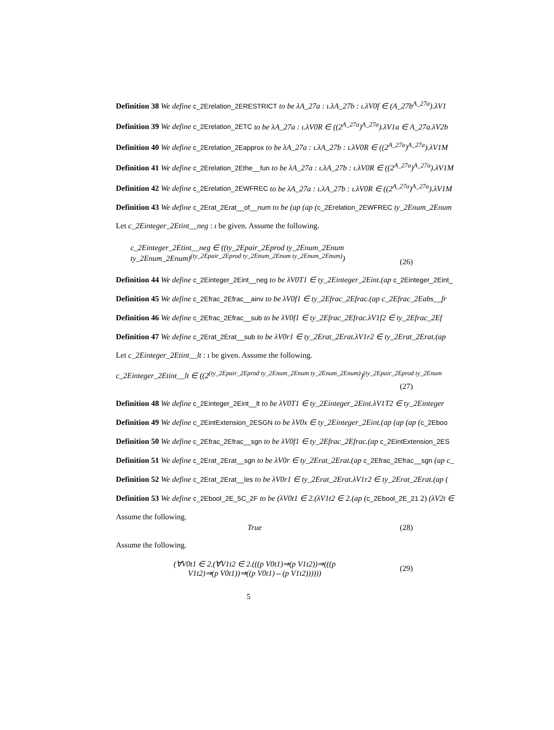Definition 38 We define c_2Erelation_2ERESTRICT to be λA_27a : ι.λA_27b : ι.λV0f ∈ (A_27b<sup>A_27a</sup>).λV1
Definition 39 We define c_2Erelation_2ETC to be λA_27a : ι.λV0R ∈ ((2<sup>A_27a</sup>)<sup>A_27a</sup>).λV1a ∈ A_27a.λV2b
Definition 40 We define c_2Erelation_2Eapprox to be λA_27a : ι.λA_27b : ι.λV0R ∈ ((2<sup>A_27a</sup>)<sup>A_27a</sup>).λV1M
Definition 41 We define c_2Erelation_2Ethe__fun to be λA_27a : ι.λA_27b : ι.λV0R ∈ ((2<sup>A_27a</sup>)<sup>A_27a</sup>).λV1M
Definition 42 We define c_2Erelation_2EWFREC to be λA_27a : ι.λA_27b : ι.λV0R ∈ ((2<sup>A_27a</sup>)<sup>A_27a</sup>).λV1M
Definition 43 We define c_2Erat_2Erat__of__num to be (ap (ap (c_2Erelation_2EWFREC ty_2Enum_2Enum
Let c_2Einteger_2Etint__neg : ι be given. Assume the following.
c_2Einteger_2Etint__neg ∈ ((ty_2Epair_2Eprod ty_2Enum_2Enum
ty_2Enum_2Enum)<sup>(ty_2Epair_2Eprod ty_2Enum_2Enum ty_2Enum_2Enum)</sup>)
(26)
Definition 44 We define c_2Einteger_2Eint__neg to be λV0T1 ∈ ty_2Einteger_2Eint.(ap c_2Einteger_2Eint_
Definition 45 We define c_2Efrac_2Efrac__ainv to be λV0f1 ∈ ty_2Efrac_2Efrac.(ap c_2Efrac_2Eabs__fr
Definition 46 We define c_2Efrac_2Efrac__sub to be λV0f1 ∈ ty_2Efrac_2Efrac.λV1f2 ∈ ty_2Efrac_2Ef
Definition 47 We define c_2Erat_2Erat__sub to be λV0r1 ∈ ty_2Erat_2Erat.λV1r2 ∈ ty_2Erat_2Erat.(ap
Let c_2Einteger_2Etint__lt : ι be given. Assume the following.
c_2Einteger_2Etint__lt ∈ ((2<sup>(ty_2Epair_2Eprod ty_2Enum_2Enum ty_2Enum_2Enum)</sup>)<sup>(ty_2Epair_2Eprod ty_2Enum</sup>
(27)
Definition 48 We define c_2Einteger_2Eint__lt to be λV0T1 ∈ ty_2Einteger_2Eint.λV1T2 ∈ ty_2Einteger
Definition 49 We define c_2EintExtension_2ESGN to be λV0x ∈ ty_2Einteger_2Eint.(ap (ap (ap (c_2Eboo
Definition 50 We define c_2Efrac_2Efrac__sgn to be λV0f1 ∈ ty_2Efrac_2Efrac.(ap c_2EintExtension_2ES
Definition 51 We define c_2Erat_2Erat__sgn to be λV0r ∈ ty_2Erat_2Erat.(ap c_2Efrac_2Efrac__sgn (ap c_
Definition 52 We define c_2Erat_2Erat__les to be λV0r1 ∈ ty_2Erat_2Erat.λV1r2 ∈ ty_2Erat_2Erat.(ap (
Definition 53 We define c_2Ebool_2E_5C_2F to be (λV0t1 ∈ 2.(λV1t2 ∈ 2.(ap (c_2Ebool_2E_21 2) (λV2t ∈
Assume the following.
True (28)
Assume the following.
(∀V0t1 ∈ 2.(∀V1t2 ∈ 2.(((p V0t1)⇒(p V1t2))⇒(((p
V1t2)⇒(p V0t1))⇒((p V0t1)⇔(p V1t2))))))
(29)
5